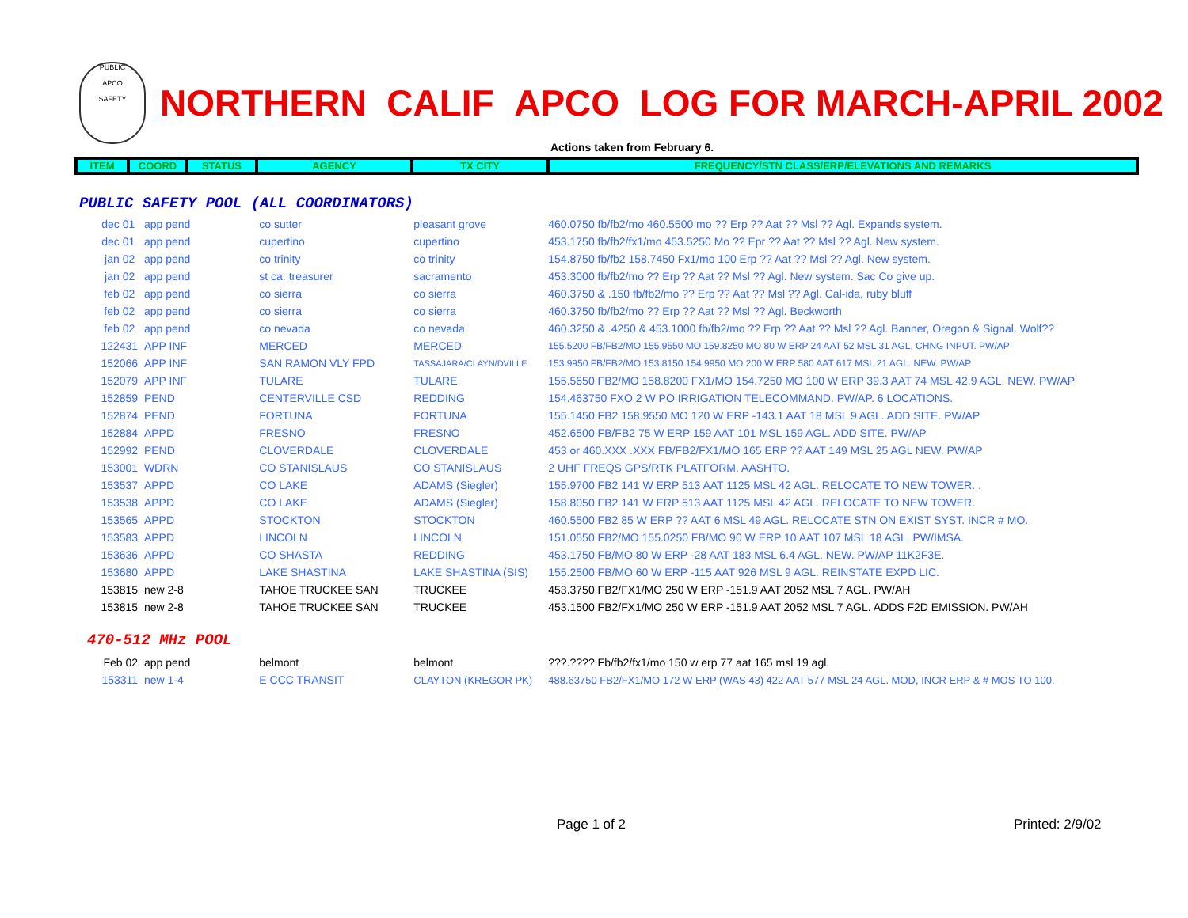PUBLIC
APCO
SAFETY
NORTHERN CALIF APCO LOG FOR MARCH-APRIL 2002
Actions taken from February 6.
| ITEM | COORD | STATUS | AGENCY | TX CITY | FREQUENCY/STN CLASS/ERP/ELEVATIONS AND REMARKS |
| --- | --- | --- | --- | --- | --- |
PUBLIC SAFETY POOL (ALL COORDINATORS)
| dec 01 | app pend | | co sutter | pleasant grove | 460.0750 fb/fb2/mo 460.5500 mo ?? Erp ?? Aat ?? Msl ?? Agl. Expands system. |
| dec 01 | app pend | | cupertino | cupertino | 453.1750 fb/fb2/fx1/mo 453.5250 Mo ?? Epr ?? Aat ?? Msl ?? Agl. New system. |
| jan 02 | app pend | | co trinity | co trinity | 154.8750 fb/fb2 158.7450 Fx1/mo 100 Erp ?? Aat ?? Msl ?? Agl. New system. |
| jan 02 | app pend | | st ca: treasurer | sacramento | 453.3000 fb/fb2/mo ?? Erp ?? Aat ?? Msl ?? Agl. New system. Sac Co give up. |
| feb 02 | app pend | | co sierra | co sierra | 460.3750 & .150 fb/fb2/mo ?? Erp ?? Aat ?? Msl ?? Agl. Cal-ida, ruby bluff |
| feb 02 | app pend | | co sierra | co sierra | 460.3750 fb/fb2/mo ?? Erp ?? Aat ?? Msl ?? Agl. Beckworth |
| feb 02 | app pend | | co nevada | co nevada | 460.3250 & .4250 & 453.1000 fb/fb2/mo ?? Erp ?? Aat ?? Msl ?? Agl. Banner, Oregon & Signal. Wolf?? |
| 122431 | APP INF | | MERCED | MERCED | 155.5200 FB/FB2/MO 155.9550 MO 159.8250 MO 80 W ERP 24 AAT 52 MSL 31 AGL. CHNG INPUT. PW/AP |
| 152066 | APP INF | | SAN RAMON VLY FPD | TASSAJARA/CLAYN/DVILLE | 153.9950 FB/FB2/MO 153.8150 154.9950 MO 200 W ERP 580 AAT 617 MSL 21 AGL. NEW. PW/AP |
| 152079 | APP INF | | TULARE | TULARE | 155.5650 FB2/MO 158.8200 FX1/MO 154.7250 MO 100 W ERP 39.3 AAT 74 MSL 42.9 AGL. NEW. PW/AP |
| 152859 | PEND | | CENTERVILLE CSD | REDDING | 154.463750 FXO 2 W PO IRRIGATION TELECOMMAND. PW/AP. 6 LOCATIONS. |
| 152874 | PEND | | FORTUNA | FORTUNA | 155.1450 FB2 158.9550 MO 120 W ERP -143.1 AAT 18 MSL 9 AGL. ADD SITE. PW/AP |
| 152884 | APPD | | FRESNO | FRESNO | 452.6500 FB/FB2 75 W ERP 159 AAT 101 MSL 159 AGL. ADD SITE. PW/AP |
| 152992 | PEND | | CLOVERDALE | CLOVERDALE | 453 or 460.XXX .XXX FB/FB2/FX1/MO 165 ERP ?? AAT 149 MSL 25 AGL NEW. PW/AP |
| 153001 | WDRN | | CO STANISLAUS | CO STANISLAUS | 2 UHF FREQS GPS/RTK PLATFORM. AASHTO. |
| 153537 | APPD | | CO LAKE | ADAMS (Siegler) | 155.9700 FB2 141 W ERP 513 AAT 1125 MSL 42 AGL. RELOCATE TO NEW TOWER. . |
| 153538 | APPD | | CO LAKE | ADAMS (Siegler) | 158.8050 FB2 141 W ERP 513 AAT 1125 MSL 42 AGL. RELOCATE TO NEW TOWER. |
| 153565 | APPD | | STOCKTON | STOCKTON | 460.5500 FB2 85 W ERP ?? AAT 6 MSL 49 AGL. RELOCATE STN ON EXIST SYST. INCR # MO. |
| 153583 | APPD | | LINCOLN | LINCOLN | 151.0550 FB2/MO 155.0250 FB/MO 90 W ERP 10 AAT 107 MSL 18 AGL. PW/IMSA. |
| 153636 | APPD | | CO SHASTA | REDDING | 453.1750 FB/MO 80 W ERP -28 AAT 183 MSL 6.4 AGL. NEW. PW/AP 11K2F3E. |
| 153680 | APPD | | LAKE SHASTINA | LAKE SHASTINA (SIS) | 155.2500 FB/MO 60 W ERP -115 AAT 926 MSL 9 AGL. REINSTATE EXPD LIC. |
| 153815 | new 2-8 | | TAHOE TRUCKEE SAN | TRUCKEE | 453.3750 FB2/FX1/MO 250 W ERP -151.9 AAT 2052 MSL 7 AGL. PW/AH |
| 153815 | new 2-8 | | TAHOE TRUCKEE SAN | TRUCKEE | 453.1500 FB2/FX1/MO 250 W ERP -151.9 AAT 2052 MSL 7 AGL. ADDS F2D EMISSION. PW/AH |
470-512 MHz POOL
| Feb 02 | app pend | | belmont | belmont | ???.???? Fb/fb2/fx1/mo 150 w erp 77 aat 165 msl 19 agl. |
| 153311 | new 1-4 | | E CCC TRANSIT | CLAYTON (KREGOR PK) | 488.63750 FB2/FX1/MO 172 W ERP (WAS 43) 422 AAT 577 MSL 24 AGL. MOD, INCR ERP & # MOS TO 100. |
Page 1 of 2 Printed: 2/9/02